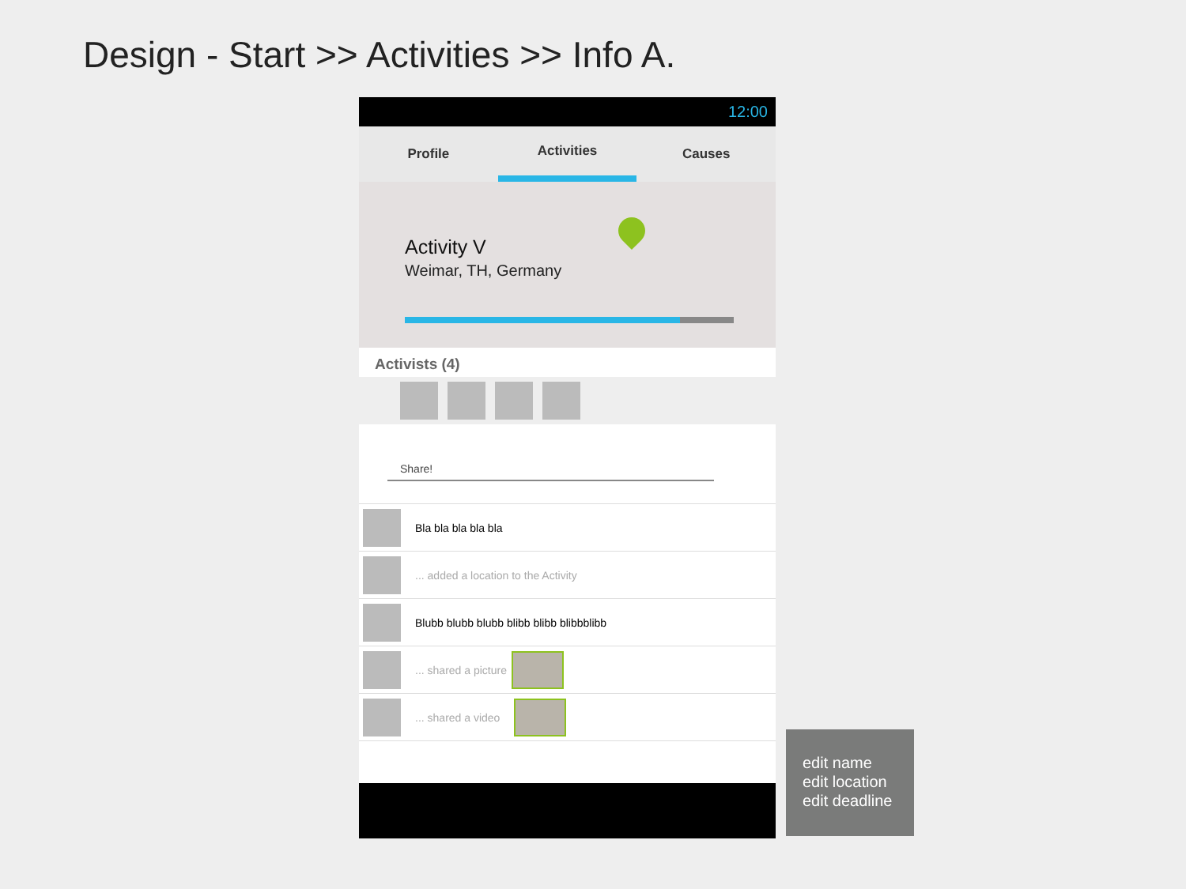Design - Start >> Activities >> Info A.
12:00
Profile
Activities
Causes
Activity V
Weimar, TH, Germany
Activists (4)
Share!
Bla bla bla bla bla
... added a location to the Activity
Blubb blubb blubb blibb blibb blibbblibb
... shared a picture
... shared a video
edit name
edit location
edit deadline